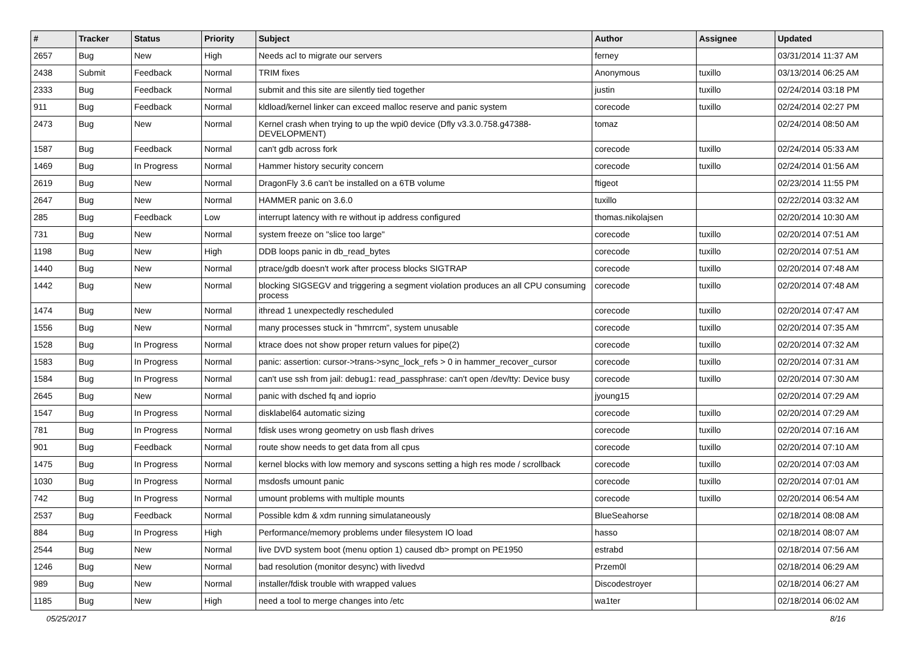| # | Tracker | Status | Priority | Subject | Author | Assignee | Updated |
| --- | --- | --- | --- | --- | --- | --- | --- |
| 2657 | Bug | New | High | Needs acl to migrate our servers | ferney | | 03/31/2014 11:37 AM |
| 2438 | Submit | Feedback | Normal | TRIM fixes | Anonymous | tuxillo | 03/13/2014 06:25 AM |
| 2333 | Bug | Feedback | Normal | submit and this site are silently tied together | justin | tuxillo | 02/24/2014 03:18 PM |
| 911 | Bug | Feedback | Normal | kldload/kernel linker can exceed malloc reserve and panic system | corecode | tuxillo | 02/24/2014 02:27 PM |
| 2473 | Bug | New | Normal | Kernel crash when trying to up the wpi0 device (Dfly v3.3.0.758.g47388-DEVELOPMENT) | tomaz | | 02/24/2014 08:50 AM |
| 1587 | Bug | Feedback | Normal | can't gdb across fork | corecode | tuxillo | 02/24/2014 05:33 AM |
| 1469 | Bug | In Progress | Normal | Hammer history security concern | corecode | tuxillo | 02/24/2014 01:56 AM |
| 2619 | Bug | New | Normal | DragonFly 3.6 can't be installed on a 6TB volume | ftigeot | | 02/23/2014 11:55 PM |
| 2647 | Bug | New | Normal | HAMMER panic on 3.6.0 | tuxillo | | 02/22/2014 03:32 AM |
| 285 | Bug | Feedback | Low | interrupt latency with re without ip address configured | thomas.nikolajsen | | 02/20/2014 10:30 AM |
| 731 | Bug | New | Normal | system freeze on "slice too large" | corecode | tuxillo | 02/20/2014 07:51 AM |
| 1198 | Bug | New | High | DDB loops panic in db_read_bytes | corecode | tuxillo | 02/20/2014 07:51 AM |
| 1440 | Bug | New | Normal | ptrace/gdb doesn't work after process blocks SIGTRAP | corecode | tuxillo | 02/20/2014 07:48 AM |
| 1442 | Bug | New | Normal | blocking SIGSEGV and triggering a segment violation produces an all CPU consuming process | corecode | tuxillo | 02/20/2014 07:48 AM |
| 1474 | Bug | New | Normal | ithread 1 unexpectedly rescheduled | corecode | tuxillo | 02/20/2014 07:47 AM |
| 1556 | Bug | New | Normal | many processes stuck in "hmrrcm", system unusable | corecode | tuxillo | 02/20/2014 07:35 AM |
| 1528 | Bug | In Progress | Normal | ktrace does not show proper return values for pipe(2) | corecode | tuxillo | 02/20/2014 07:32 AM |
| 1583 | Bug | In Progress | Normal | panic: assertion: cursor->trans->sync_lock_refs > 0 in hammer_recover_cursor | corecode | tuxillo | 02/20/2014 07:31 AM |
| 1584 | Bug | In Progress | Normal | can't use ssh from jail: debug1: read_passphrase: can't open /dev/tty: Device busy | corecode | tuxillo | 02/20/2014 07:30 AM |
| 2645 | Bug | New | Normal | panic with dsched fq and ioprio | jyoung15 | | 02/20/2014 07:29 AM |
| 1547 | Bug | In Progress | Normal | disklabel64 automatic sizing | corecode | tuxillo | 02/20/2014 07:29 AM |
| 781 | Bug | In Progress | Normal | fdisk uses wrong geometry on usb flash drives | corecode | tuxillo | 02/20/2014 07:16 AM |
| 901 | Bug | Feedback | Normal | route show needs to get data from all cpus | corecode | tuxillo | 02/20/2014 07:10 AM |
| 1475 | Bug | In Progress | Normal | kernel blocks with low memory and syscons setting a high res mode / scrollback | corecode | tuxillo | 02/20/2014 07:03 AM |
| 1030 | Bug | In Progress | Normal | msdosfs umount panic | corecode | tuxillo | 02/20/2014 07:01 AM |
| 742 | Bug | In Progress | Normal | umount problems with multiple mounts | corecode | tuxillo | 02/20/2014 06:54 AM |
| 2537 | Bug | Feedback | Normal | Possible kdm & xdm running simulataneously | BlueSeahorse | | 02/18/2014 08:08 AM |
| 884 | Bug | In Progress | High | Performance/memory problems under filesystem IO load | hasso | | 02/18/2014 08:07 AM |
| 2544 | Bug | New | Normal | live DVD system boot (menu option 1) caused db> prompt on PE1950 | estrabd | | 02/18/2014 07:56 AM |
| 1246 | Bug | New | Normal | bad resolution (monitor desync) with livedvd | Przem0l | | 02/18/2014 06:29 AM |
| 989 | Bug | New | Normal | installer/fdisk trouble with wrapped values | Discodestroyer | | 02/18/2014 06:27 AM |
| 1185 | Bug | New | High | need a tool to merge changes into /etc | wa1ter | | 02/18/2014 06:02 AM |
05/25/2017 8/16